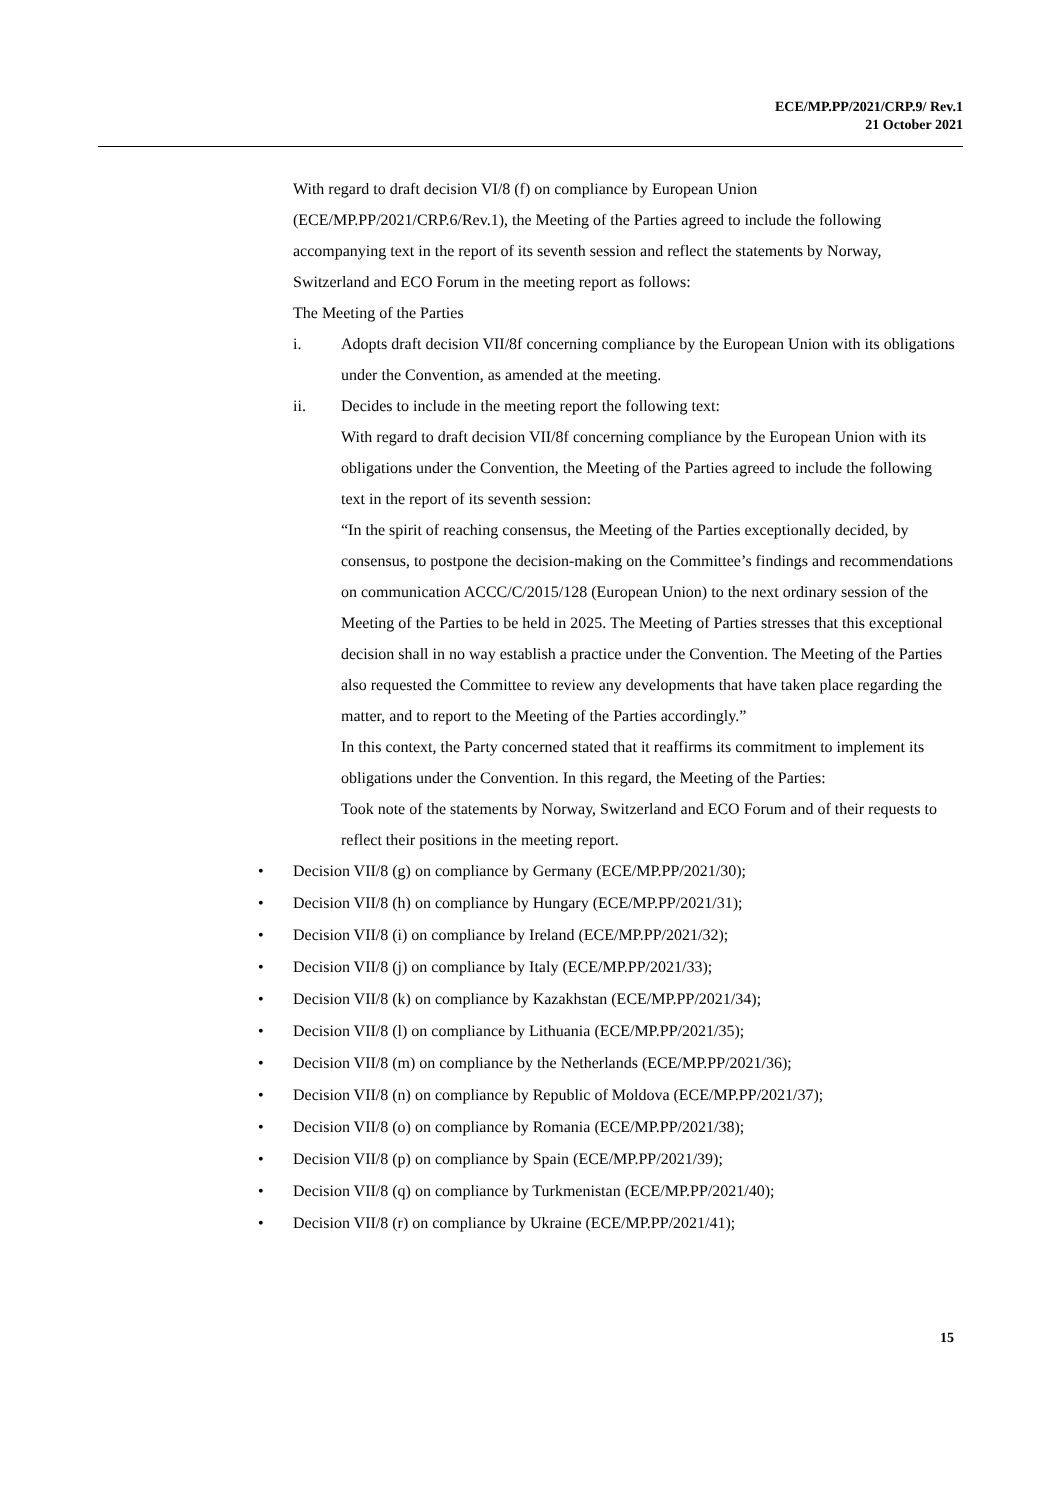ECE/MP.PP/2021/CRP.9/ Rev.1
21 October 2021
With regard to draft decision VI/8 (f) on compliance by European Union (ECE/MP.PP/2021/CRP.6/Rev.1), the Meeting of the Parties agreed to include the following accompanying text in the report of its seventh session and reflect the statements by Norway, Switzerland and ECO Forum in the meeting report as follows:
The Meeting of the Parties
i. Adopts draft decision VII/8f concerning compliance by the European Union with its obligations under the Convention, as amended at the meeting.
ii. Decides to include in the meeting report the following text:
With regard to draft decision VII/8f concerning compliance by the European Union with its obligations under the Convention, the Meeting of the Parties agreed to include the following text in the report of its seventh session:
“In the spirit of reaching consensus, the Meeting of the Parties exceptionally decided, by consensus, to postpone the decision-making on the Committee’s findings and recommendations on communication ACCC/C/2015/128 (European Union) to the next ordinary session of the Meeting of the Parties to be held in 2025. The Meeting of Parties stresses that this exceptional decision shall in no way establish a practice under the Convention. The Meeting of the Parties also requested the Committee to review any developments that have taken place regarding the matter, and to report to the Meeting of the Parties accordingly.”
In this context, the Party concerned stated that it reaffirms its commitment to implement its obligations under the Convention. In this regard, the Meeting of the Parties:
Took note of the statements by Norway, Switzerland and ECO Forum and of their requests to reflect their positions in the meeting report.
• Decision VII/8 (g) on compliance by Germany (ECE/MP.PP/2021/30);
• Decision VII/8 (h) on compliance by Hungary (ECE/MP.PP/2021/31);
• Decision VII/8 (i) on compliance by Ireland (ECE/MP.PP/2021/32);
• Decision VII/8 (j) on compliance by Italy (ECE/MP.PP/2021/33);
• Decision VII/8 (k) on compliance by Kazakhstan (ECE/MP.PP/2021/34);
• Decision VII/8 (l) on compliance by Lithuania (ECE/MP.PP/2021/35);
• Decision VII/8 (m) on compliance by the Netherlands (ECE/MP.PP/2021/36);
• Decision VII/8 (n) on compliance by Republic of Moldova (ECE/MP.PP/2021/37);
• Decision VII/8 (o) on compliance by Romania (ECE/MP.PP/2021/38);
• Decision VII/8 (p) on compliance by Spain (ECE/MP.PP/2021/39);
• Decision VII/8 (q) on compliance by Turkmenistan (ECE/MP.PP/2021/40);
• Decision VII/8 (r) on compliance by Ukraine (ECE/MP.PP/2021/41);
15